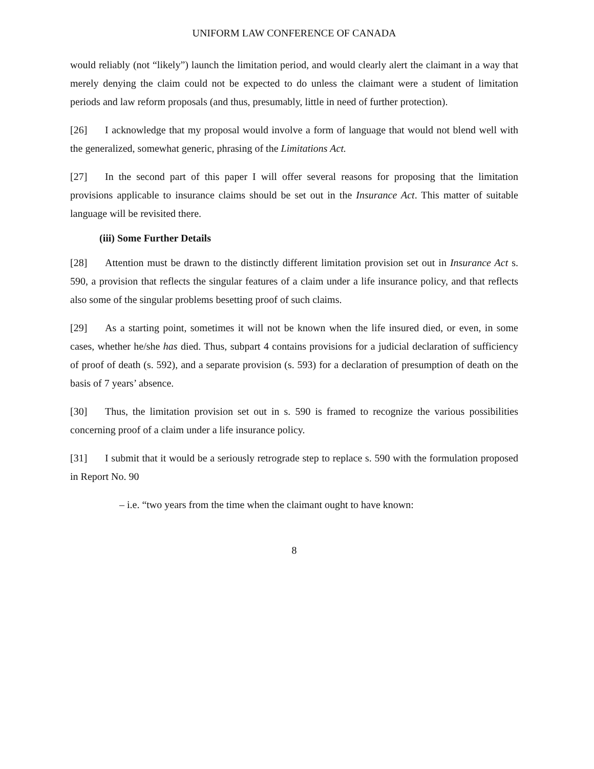UNIFORM LAW CONFERENCE OF CANADA
would reliably (not “likely”) launch the limitation period, and would clearly alert the claimant in a way that merely denying the claim could not be expected to do unless the claimant were a student of limitation periods and law reform proposals (and thus, presumably, little in need of further protection).
[26] I acknowledge that my proposal would involve a form of language that would not blend well with the generalized, somewhat generic, phrasing of the Limitations Act.
[27] In the second part of this paper I will offer several reasons for proposing that the limitation provisions applicable to insurance claims should be set out in the Insurance Act. This matter of suitable language will be revisited there.
(iii) Some Further Details
[28] Attention must be drawn to the distinctly different limitation provision set out in Insurance Act s. 590, a provision that reflects the singular features of a claim under a life insurance policy, and that reflects also some of the singular problems besetting proof of such claims.
[29] As a starting point, sometimes it will not be known when the life insured died, or even, in some cases, whether he/she has died. Thus, subpart 4 contains provisions for a judicial declaration of sufficiency of proof of death (s. 592), and a separate provision (s. 593) for a declaration of presumption of death on the basis of 7 years’ absence.
[30] Thus, the limitation provision set out in s. 590 is framed to recognize the various possibilities concerning proof of a claim under a life insurance policy.
[31] I submit that it would be a seriously retrograde step to replace s. 590 with the formulation proposed in Report No. 90
– i.e. “two years from the time when the claimant ought to have known:
8